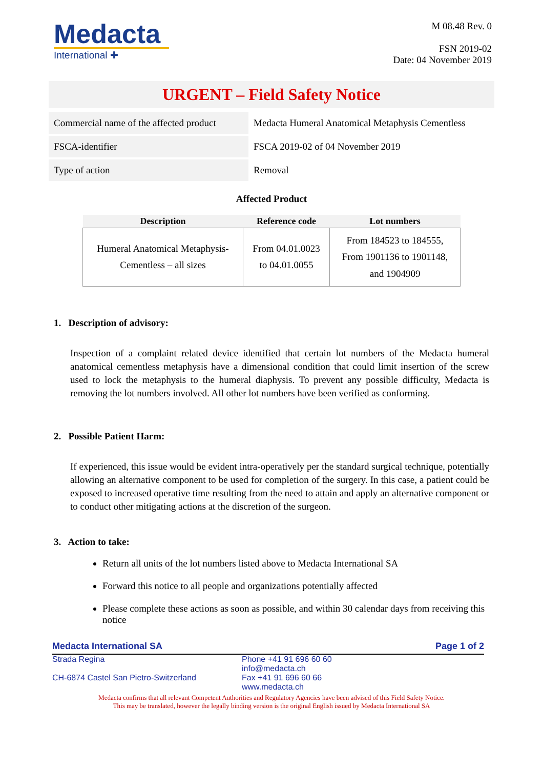Medacta
International ✚
M 08.48 Rev. 0
FSN 2019-02
Date: 04 November 2019
URGENT – Field Safety Notice
| Commercial name of the affected product | Medacta Humeral Anatomical Metaphysis Cementless |
| FSCA-identifier | FSCA 2019-02 of 04 November 2019 |
| Type of action | Removal |
Affected Product
| Description | Reference code | Lot numbers |
| --- | --- | --- |
| Humeral Anatomical Metaphysis- Cementless – all sizes | From 04.01.0023 to 04.01.0055 | From 184523 to 184555, From 1901136 to 1901148, and 1904909 |
1. Description of advisory:
Inspection of a complaint related device identified that certain lot numbers of the Medacta humeral anatomical cementless metaphysis have a dimensional condition that could limit insertion of the screw used to lock the metaphysis to the humeral diaphysis. To prevent any possible difficulty, Medacta is removing the lot numbers involved. All other lot numbers have been verified as conforming.
2. Possible Patient Harm:
If experienced, this issue would be evident intra-operatively per the standard surgical technique, potentially allowing an alternative component to be used for completion of the surgery. In this case, a patient could be exposed to increased operative time resulting from the need to attain and apply an alternative component or to conduct other mitigating actions at the discretion of the surgeon.
3. Action to take:
Return all units of the lot numbers listed above to Medacta International SA
Forward this notice to all people and organizations potentially affected
Please complete these actions as soon as possible, and within 30 calendar days from receiving this notice
Medacta International SA Page 1 of 2
Strada Regina
CH-6874 Castel San Pietro-Switzerland
Phone +41 91 696 60 60
info@medacta.ch
Fax +41 91 696 60 66
www.medacta.ch
Medacta confirms that all relevant Competent Authorities and Regulatory Agencies have been advised of this Field Safety Notice.
This may be translated, however the legally binding version is the original English issued by Medacta International SA